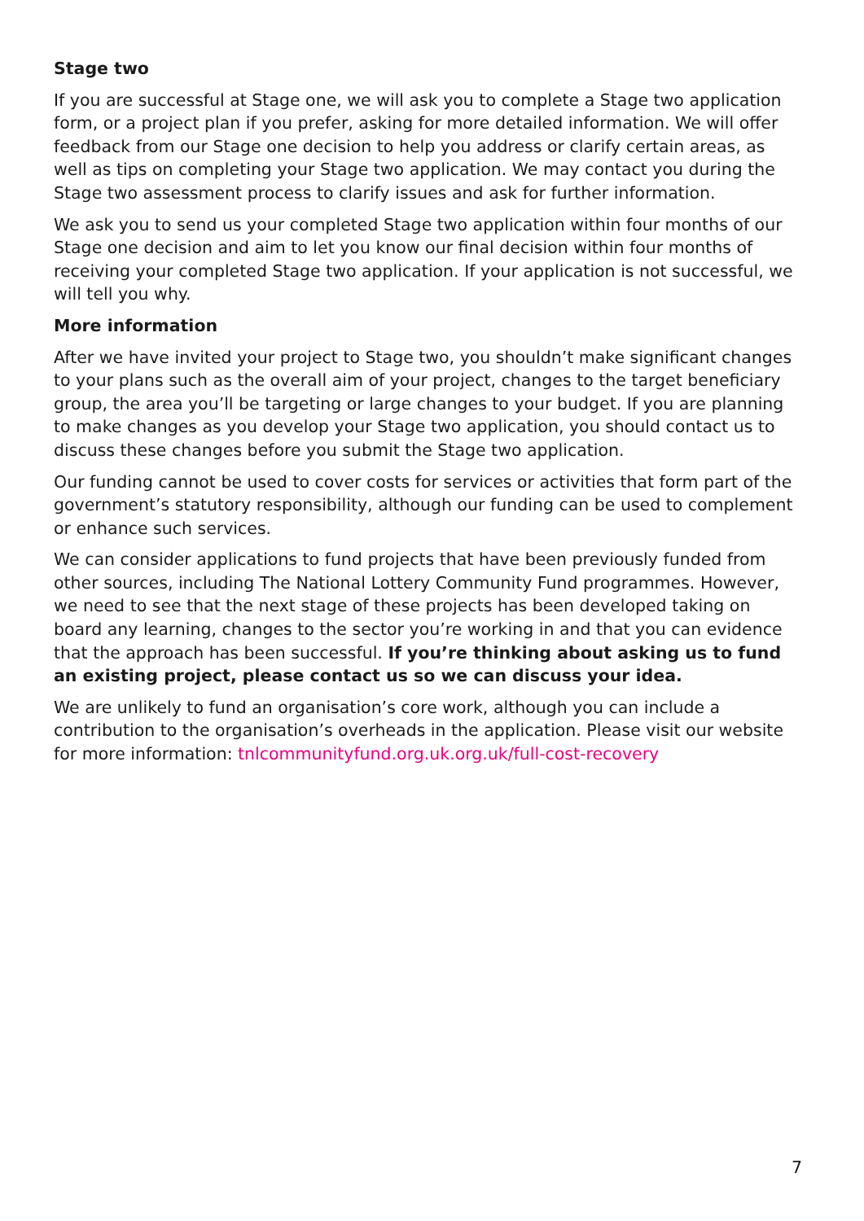Stage two
If you are successful at Stage one, we will ask you to complete a Stage two application form, or a project plan if you prefer, asking for more detailed information. We will offer feedback from our Stage one decision to help you address or clarify certain areas, as well as tips on completing your Stage two application. We may contact you during the Stage two assessment process to clarify issues and ask for further information.
We ask you to send us your completed Stage two application within four months of our Stage one decision and aim to let you know our final decision within four months of receiving your completed Stage two application. If your application is not successful, we will tell you why.
More information
After we have invited your project to Stage two, you shouldn’t make significant changes to your plans such as the overall aim of your project, changes to the target beneficiary group, the area you’ll be targeting or large changes to your budget. If you are planning to make changes as you develop your Stage two application, you should contact us to discuss these changes before you submit the Stage two application.
Our funding cannot be used to cover costs for services or activities that form part of the government’s statutory responsibility, although our funding can be used to complement or enhance such services.
We can consider applications to fund projects that have been previously funded from other sources, including The National Lottery Community Fund programmes. However, we need to see that the next stage of these projects has been developed taking on board any learning, changes to the sector you’re working in and that you can evidence that the approach has been successful. If you’re thinking about asking us to fund an existing project, please contact us so we can discuss your idea.
We are unlikely to fund an organisation’s core work, although you can include a contribution to the organisation’s overheads in the application. Please visit our website for more information: tnlcommunityfund.org.uk.org.uk/full-cost-recovery
7